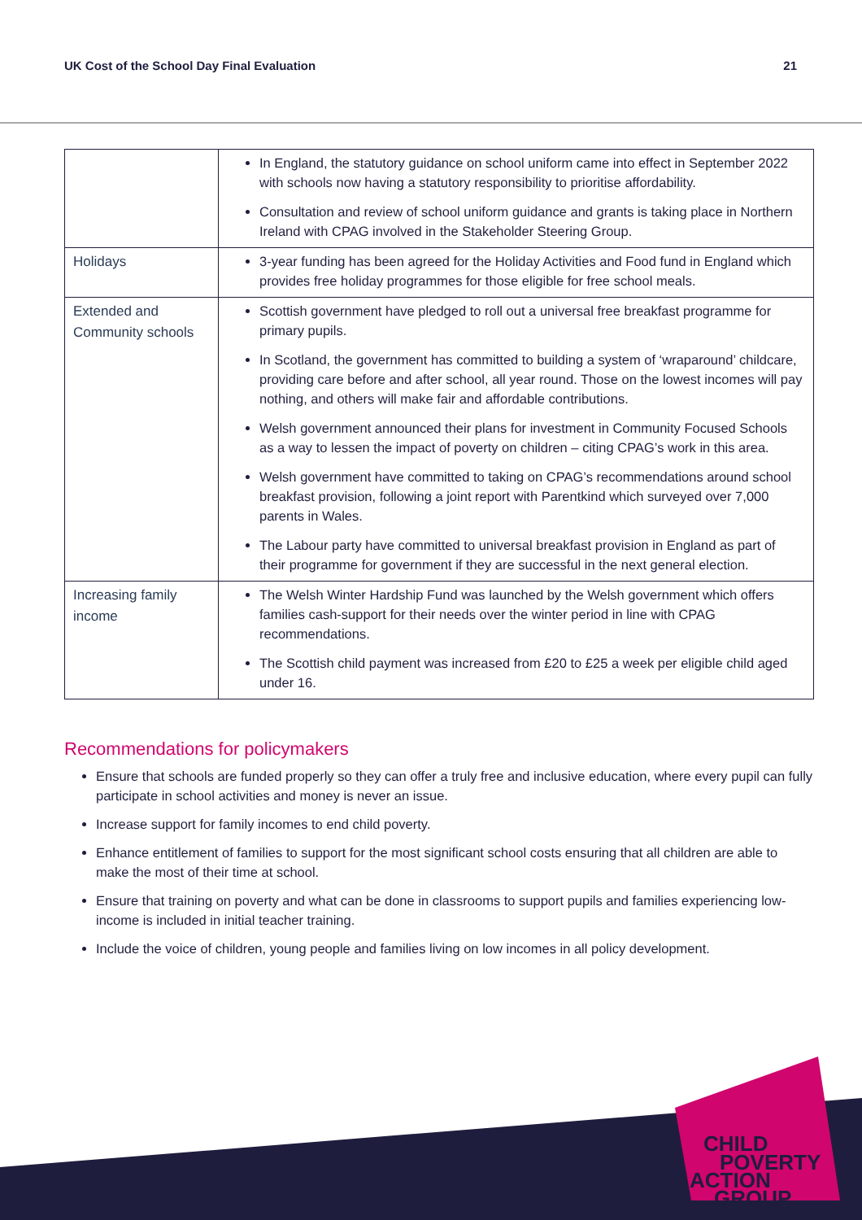UK Cost of the School Day Final Evaluation 21
| | In England, the statutory guidance on school uniform came into effect in September 2022 with schools now having a statutory responsibility to prioritise affordability. Consultation and review of school uniform guidance and grants is taking place in Northern Ireland with CPAG involved in the Stakeholder Steering Group. |
| Holidays | 3-year funding has been agreed for the Holiday Activities and Food fund in England which provides free holiday programmes for those eligible for free school meals. |
| Extended and Community schools | Scottish government have pledged to roll out a universal free breakfast programme for primary pupils. In Scotland, the government has committed to building a system of ‘wraparound’ childcare, providing care before and after school, all year round. Those on the lowest incomes will pay nothing, and others will make fair and affordable contributions. Welsh government announced their plans for investment in Community Focused Schools as a way to lessen the impact of poverty on children – citing CPAG’s work in this area. Welsh government have committed to taking on CPAG’s recommendations around school breakfast provision, following a joint report with Parentkind which surveyed over 7,000 parents in Wales. The Labour party have committed to universal breakfast provision in England as part of their programme for government if they are successful in the next general election. |
| Increasing family income | The Welsh Winter Hardship Fund was launched by the Welsh government which offers families cash-support for their needs over the winter period in line with CPAG recommendations. The Scottish child payment was increased from £20 to £25 a week per eligible child aged under 16. |
Recommendations for policymakers
Ensure that schools are funded properly so they can offer a truly free and inclusive education, where every pupil can fully participate in school activities and money is never an issue.
Increase support for family incomes to end child poverty.
Enhance entitlement of families to support for the most significant school costs ensuring that all children are able to make the most of their time at school.
Ensure that training on poverty and what can be done in classrooms to support pupils and families experiencing low-income is included in initial teacher training.
Include the voice of children, young people and families living on low incomes in all policy development.
CHILD
POVERTY
ACTION
GROUP